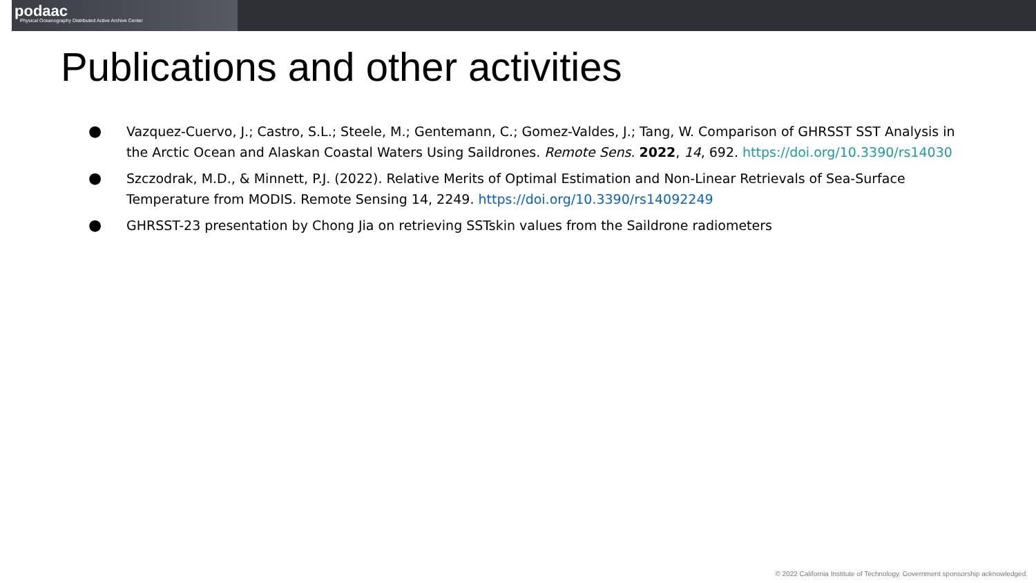podaac
Physical Oceanography Distributed Active Archive Center
Publications and other activities
● Vazquez-Cuervo, J.; Castro, S.L.; Steele, M.; Gentemann, C.; Gomez-Valdes, J.; Tang, W. Comparison of GHRSST SST Analysis in the Arctic Ocean and Alaskan Coastal Waters Using Saildrones. Remote Sens. 2022, 14, 692. https://doi.org/10.3390/rs14030
● Szczodrak, M.D., & Minnett, P.J. (2022). Relative Merits of Optimal Estimation and Non-Linear Retrievals of Sea-Surface Temperature from MODIS. Remote Sensing 14, 2249. https://doi.org/10.3390/rs14092249
● GHRSST-23 presentation by Chong Jia on retrieving SSTskin values from the Saildrone radiometers
© 2022 California Institute of Technology. Government sponsorship acknowledged.